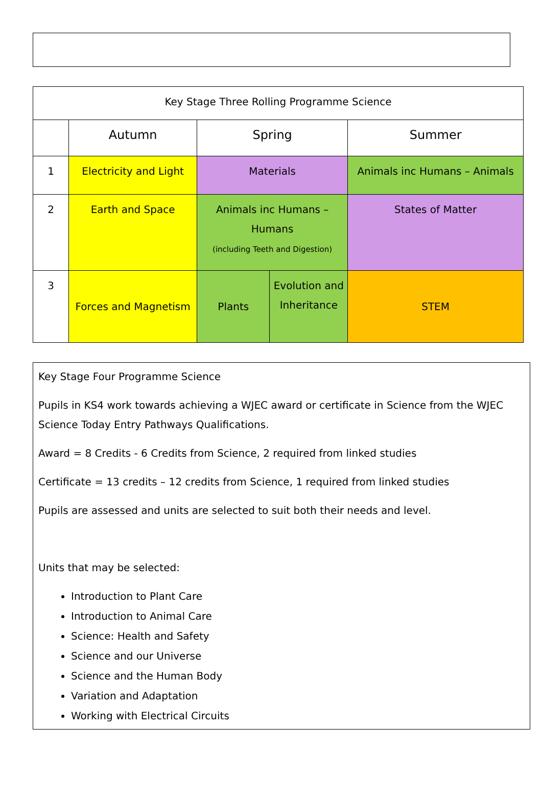| Key Stage Three Rolling Programme Science | | | | |
| | Autumn | Spring | | Summer |
| 1 | Electricity and Light | Materials | | Animals inc Humans – Animals |
| 2 | Earth and Space | Animals inc Humans – Humans (including Teeth and Digestion) | | States of Matter |
| 3 | Forces and Magnetism | Plants | Evolution and Inheritance | STEM |
Key Stage Four Programme Science
Pupils in KS4 work towards achieving a WJEC award or certificate in Science from the WJEC Science Today Entry Pathways Qualifications.
Award = 8 Credits - 6 Credits from Science, 2 required from linked studies
Certificate = 13 credits – 12 credits from Science, 1 required from linked studies
Pupils are assessed and units are selected to suit both their needs and level.
Units that may be selected:
Introduction to Plant Care
Introduction to Animal Care
Science: Health and Safety
Science and our Universe
Science and the Human Body
Variation and Adaptation
Working with Electrical Circuits